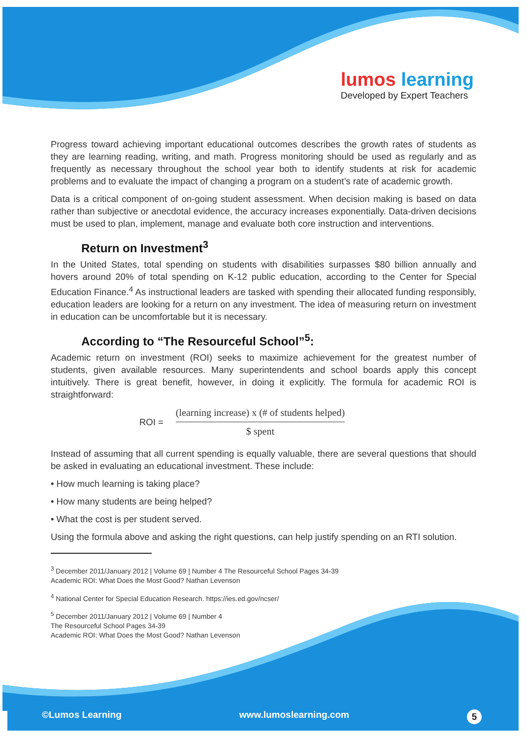lumos learning
Developed by Expert Teachers
Progress toward achieving important educational outcomes describes the growth rates of students as they are learning reading, writing, and math. Progress monitoring should be used as regularly and as frequently as necessary throughout the school year both to identify students at risk for academic problems and to evaluate the impact of changing a program on a student’s rate of academic growth.
Data is a critical component of on-going student assessment. When decision making is based on data rather than subjective or anecdotal evidence, the accuracy increases exponentially. Data-driven decisions must be used to plan, implement, manage and evaluate both core instruction and interventions.
Return on Investment<sup>3</sup>
In the United States, total spending on students with disabilities surpasses $80 billion annually and hovers around 20% of total spending on K-12 public education, according to the Center for Special Education Finance.<sup>4</sup> As instructional leaders are tasked with spending their allocated funding responsibly, education leaders are looking for a return on any investment. The idea of measuring return on investment in education can be uncomfortable but it is necessary.
According to “The Resourceful School”<sup>5</sup>:
Academic return on investment (ROI) seeks to maximize achievement for the greatest number of students, given available resources. Many superintendents and school boards apply this concept intuitively. There is great benefit, however, in doing it explicitly. The formula for academic ROI is straightforward:
ROI =
(learning increase) x (# of students helped)
$ spent
Instead of assuming that all current spending is equally valuable, there are several questions that should be asked in evaluating an educational investment. These include:
• How much learning is taking place?
• How many students are being helped?
• What the cost is per student served.
Using the formula above and asking the right questions, can help justify spending on an RTI solution.
<sup>3</sup> December 2011/January 2012 | Volume 69 | Number 4 The Resourceful School Pages 34-39
Academic ROI: What Does the Most Good? Nathan Levenson
<sup>4</sup> National Center for Special Education Research. https://ies.ed.gov/ncser/
<sup>5</sup> December 2011/January 2012 | Volume 69 | Number 4
The Resourceful School Pages 34-39
Academic ROI: What Does the Most Good? Nathan Levenson
©Lumos Learning www.lumoslearning.com 5